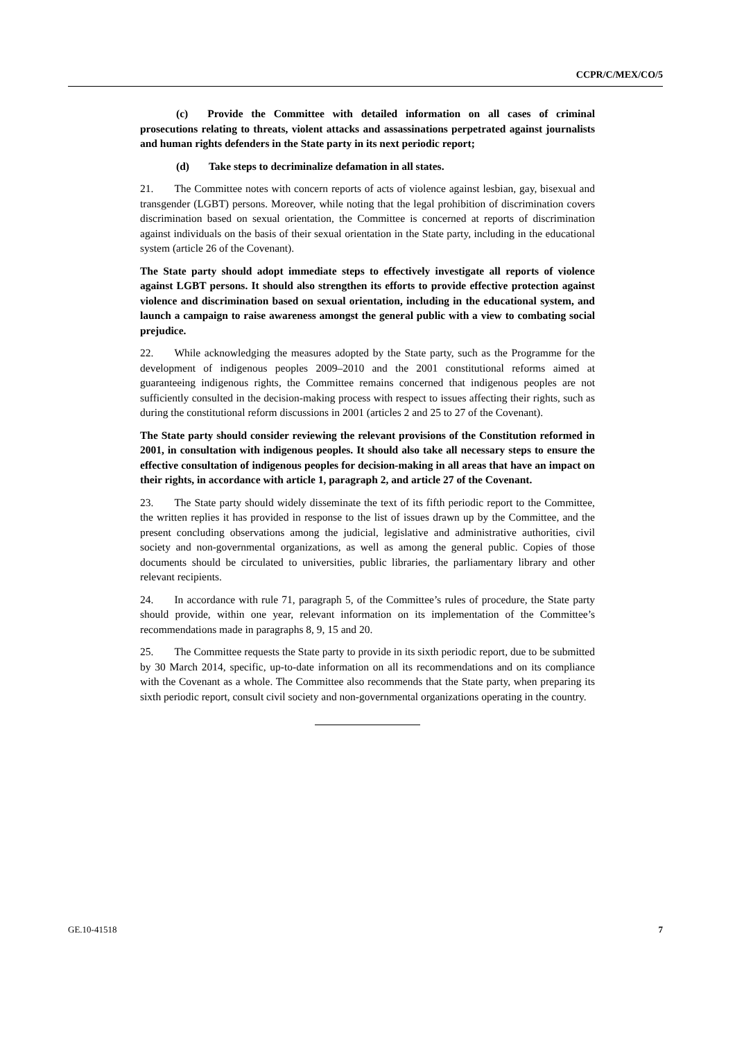CCPR/C/MEX/CO/5
(c) Provide the Committee with detailed information on all cases of criminal prosecutions relating to threats, violent attacks and assassinations perpetrated against journalists and human rights defenders in the State party in its next periodic report;
(d) Take steps to decriminalize defamation in all states.
21. The Committee notes with concern reports of acts of violence against lesbian, gay, bisexual and transgender (LGBT) persons. Moreover, while noting that the legal prohibition of discrimination covers discrimination based on sexual orientation, the Committee is concerned at reports of discrimination against individuals on the basis of their sexual orientation in the State party, including in the educational system (article 26 of the Covenant).
The State party should adopt immediate steps to effectively investigate all reports of violence against LGBT persons. It should also strengthen its efforts to provide effective protection against violence and discrimination based on sexual orientation, including in the educational system, and launch a campaign to raise awareness amongst the general public with a view to combating social prejudice.
22. While acknowledging the measures adopted by the State party, such as the Programme for the development of indigenous peoples 2009–2010 and the 2001 constitutional reforms aimed at guaranteeing indigenous rights, the Committee remains concerned that indigenous peoples are not sufficiently consulted in the decision-making process with respect to issues affecting their rights, such as during the constitutional reform discussions in 2001 (articles 2 and 25 to 27 of the Covenant).
The State party should consider reviewing the relevant provisions of the Constitution reformed in 2001, in consultation with indigenous peoples. It should also take all necessary steps to ensure the effective consultation of indigenous peoples for decision-making in all areas that have an impact on their rights, in accordance with article 1, paragraph 2, and article 27 of the Covenant.
23. The State party should widely disseminate the text of its fifth periodic report to the Committee, the written replies it has provided in response to the list of issues drawn up by the Committee, and the present concluding observations among the judicial, legislative and administrative authorities, civil society and non-governmental organizations, as well as among the general public. Copies of those documents should be circulated to universities, public libraries, the parliamentary library and other relevant recipients.
24. In accordance with rule 71, paragraph 5, of the Committee’s rules of procedure, the State party should provide, within one year, relevant information on its implementation of the Committee’s recommendations made in paragraphs 8, 9, 15 and 20.
25. The Committee requests the State party to provide in its sixth periodic report, due to be submitted by 30 March 2014, specific, up-to-date information on all its recommendations and on its compliance with the Covenant as a whole. The Committee also recommends that the State party, when preparing its sixth periodic report, consult civil society and non-governmental organizations operating in the country.
GE.10-41518 7